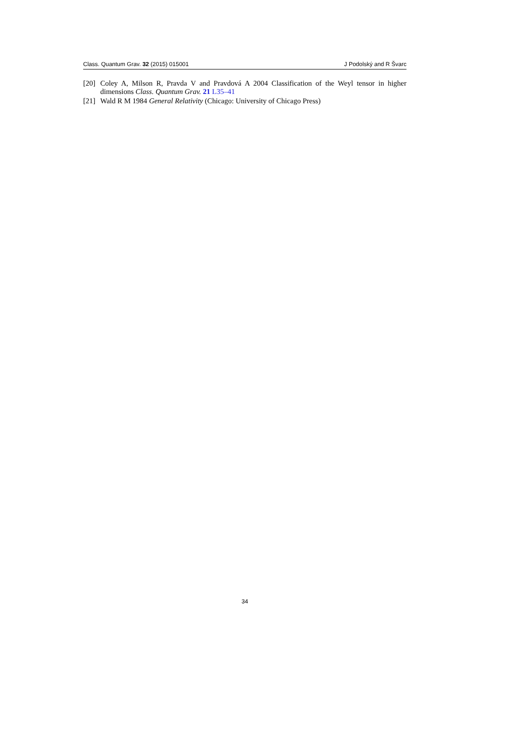Class. Quantum Grav. 32 (2015) 015001 J Podolský and R Švarc
[20] Coley A, Milson R, Pravda V and Pravdová A 2004 Classification of the Weyl tensor in higher dimensions Class. Quantum Grav. 21 L35–41
[21] Wald R M 1984 General Relativity (Chicago: University of Chicago Press)
34